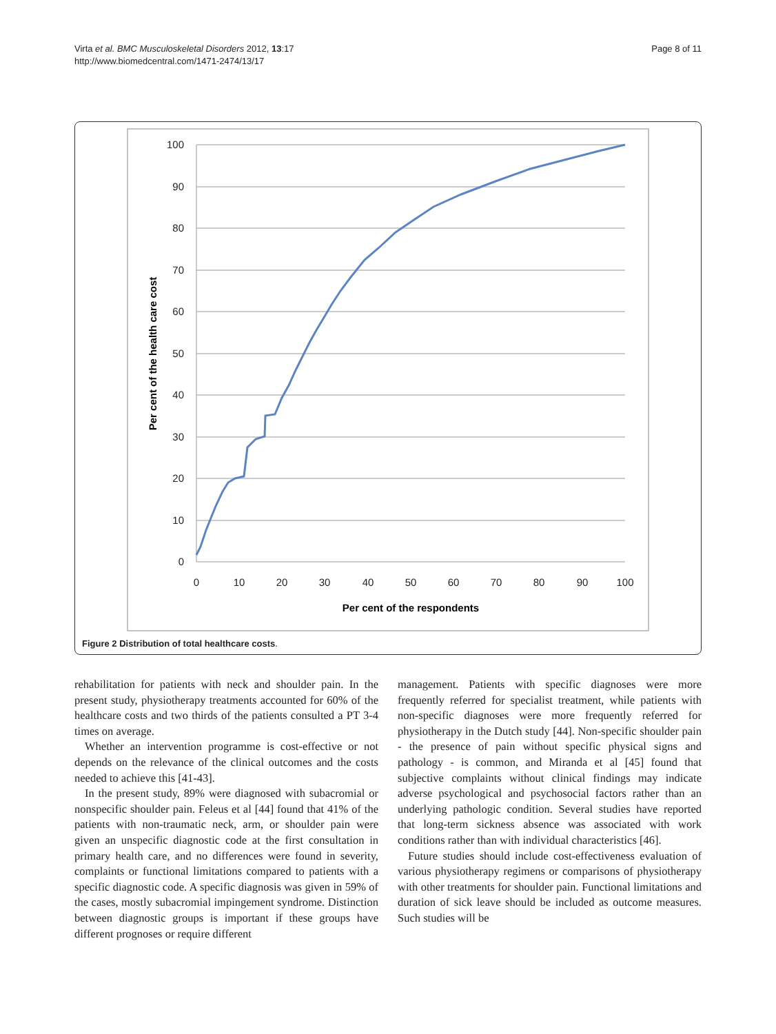Virta et al. BMC Musculoskeletal Disorders 2012, 13:17
http://www.biomedcentral.com/1471-2474/13/17
Page 8 of 11
100
90
80
70
60
50
40
30
20
10
0
0
10
20
30
40
50
60
70
80
90
100
Per cent of the respondents
Per cent of the health care cost
Figure 2 Distribution of total healthcare costs.
rehabilitation for patients with neck and shoulder pain. In the present study, physiotherapy treatments accounted for 60% of the healthcare costs and two thirds of the patients consulted a PT 3-4 times on average.
Whether an intervention programme is cost-effective or not depends on the relevance of the clinical outcomes and the costs needed to achieve this [41-43].
In the present study, 89% were diagnosed with subacromial or nonspecific shoulder pain. Feleus et al [44] found that 41% of the patients with non-traumatic neck, arm, or shoulder pain were given an unspecific diagnostic code at the first consultation in primary health care, and no differences were found in severity, complaints or functional limitations compared to patients with a specific diagnostic code. A specific diagnosis was given in 59% of the cases, mostly subacromial impingement syndrome. Distinction between diagnostic groups is important if these groups have different prognoses or require different
management. Patients with specific diagnoses were more frequently referred for specialist treatment, while patients with non-specific diagnoses were more frequently referred for physiotherapy in the Dutch study [44]. Non-specific shoulder pain - the presence of pain without specific physical signs and pathology - is common, and Miranda et al [45] found that subjective complaints without clinical findings may indicate adverse psychological and psychosocial factors rather than an underlying pathologic condition. Several studies have reported that long-term sickness absence was associated with work conditions rather than with individual characteristics [46].
Future studies should include cost-effectiveness evaluation of various physiotherapy regimens or comparisons of physiotherapy with other treatments for shoulder pain. Functional limitations and duration of sick leave should be included as outcome measures. Such studies will be